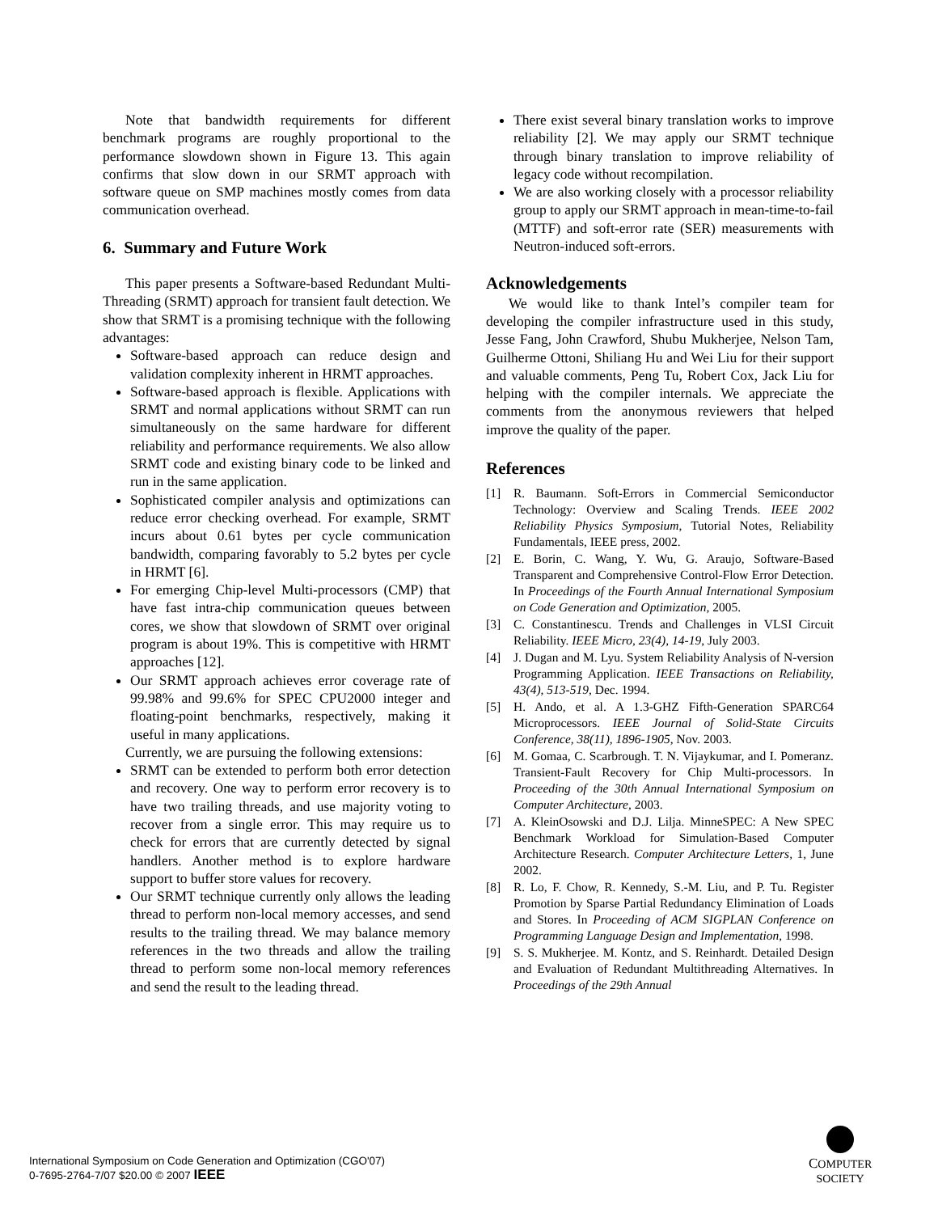Note that bandwidth requirements for different benchmark programs are roughly proportional to the performance slowdown shown in Figure 13. This again confirms that slow down in our SRMT approach with software queue on SMP machines mostly comes from data communication overhead.
6. Summary and Future Work
This paper presents a Software-based Redundant Multi-Threading (SRMT) approach for transient fault detection. We show that SRMT is a promising technique with the following advantages:
Software-based approach can reduce design and validation complexity inherent in HRMT approaches.
Software-based approach is flexible. Applications with SRMT and normal applications without SRMT can run simultaneously on the same hardware for different reliability and performance requirements. We also allow SRMT code and existing binary code to be linked and run in the same application.
Sophisticated compiler analysis and optimizations can reduce error checking overhead. For example, SRMT incurs about 0.61 bytes per cycle communication bandwidth, comparing favorably to 5.2 bytes per cycle in HRMT [6].
For emerging Chip-level Multi-processors (CMP) that have fast intra-chip communication queues between cores, we show that slowdown of SRMT over original program is about 19%. This is competitive with HRMT approaches [12].
Our SRMT approach achieves error coverage rate of 99.98% and 99.6% for SPEC CPU2000 integer and floating-point benchmarks, respectively, making it useful in many applications.
Currently, we are pursuing the following extensions:
SRMT can be extended to perform both error detection and recovery. One way to perform error recovery is to have two trailing threads, and use majority voting to recover from a single error. This may require us to check for errors that are currently detected by signal handlers. Another method is to explore hardware support to buffer store values for recovery.
Our SRMT technique currently only allows the leading thread to perform non-local memory accesses, and send results to the trailing thread. We may balance memory references in the two threads and allow the trailing thread to perform some non-local memory references and send the result to the leading thread.
There exist several binary translation works to improve reliability [2]. We may apply our SRMT technique through binary translation to improve reliability of legacy code without recompilation.
We are also working closely with a processor reliability group to apply our SRMT approach in mean-time-to-fail (MTTF) and soft-error rate (SER) measurements with Neutron-induced soft-errors.
Acknowledgements
We would like to thank Intel’s compiler team for developing the compiler infrastructure used in this study, Jesse Fang, John Crawford, Shubu Mukherjee, Nelson Tam, Guilherme Ottoni, Shiliang Hu and Wei Liu for their support and valuable comments, Peng Tu, Robert Cox, Jack Liu for helping with the compiler internals. We appreciate the comments from the anonymous reviewers that helped improve the quality of the paper.
References
[1] R. Baumann. Soft-Errors in Commercial Semiconductor Technology: Overview and Scaling Trends. IEEE 2002 Reliability Physics Symposium, Tutorial Notes, Reliability Fundamentals, IEEE press, 2002.
[2] E. Borin, C. Wang, Y. Wu, G. Araujo, Software-Based Transparent and Comprehensive Control-Flow Error Detection. In Proceedings of the Fourth Annual International Symposium on Code Generation and Optimization, 2005.
[3] C. Constantinescu. Trends and Challenges in VLSI Circuit Reliability. IEEE Micro, 23(4), 14-19, July 2003.
[4] J. Dugan and M. Lyu. System Reliability Analysis of N-version Programming Application. IEEE Transactions on Reliability, 43(4), 513-519, Dec. 1994.
[5] H. Ando, et al. A 1.3-GHZ Fifth-Generation SPARC64 Microprocessors. IEEE Journal of Solid-State Circuits Conference, 38(11), 1896-1905, Nov. 2003.
[6] M. Gomaa, C. Scarbrough. T. N. Vijaykumar, and I. Pomeranz. Transient-Fault Recovery for Chip Multi-processors. In Proceeding of the 30th Annual International Symposium on Computer Architecture, 2003.
[7] A. KleinOsowski and D.J. Lilja. MinneSPEC: A New SPEC Benchmark Workload for Simulation-Based Computer Architecture Research. Computer Architecture Letters, 1, June 2002.
[8] R. Lo, F. Chow, R. Kennedy, S.-M. Liu, and P. Tu. Register Promotion by Sparse Partial Redundancy Elimination of Loads and Stores. In Proceeding of ACM SIGPLAN Conference on Programming Language Design and Implementation, 1998.
[9] S. S. Mukherjee. M. Kontz, and S. Reinhardt. Detailed Design and Evaluation of Redundant Multithreading Alternatives. In Proceedings of the 29th Annual
International Symposium on Code Generation and Optimization (CGO'07)
0-7695-2764-7/07 $20.00 © 2007 IEEE
COMPUTER
SOCIETY